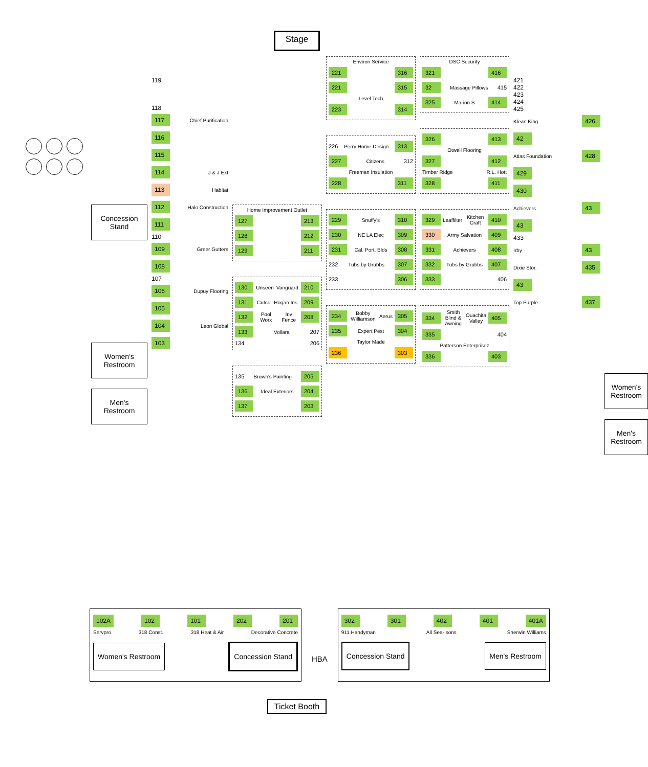Stage
Concession Stand
Women's Restroom
Men's Restroom
119
118
117 Chief Purification
116
115
114 J & J Ext
113 Habitat
112 Halo Construction
111
110
109 Greer Gutters
108
107
106 Dupuy Flooring
105
104 Leon Global
103
Home Improvement Outlet
127 213
128 212
129 211
130 Unseen Vanguard 210
131 Cutco Hogan Ins 209
132 Pool Worx Inv Fence 208
133 Vollara 207
134 206
135 Brown's Painting 205
136 Ideal Exteriors 204
137 203
Environ Service
221 316
221 315
Level Tech
223 314
226 Perry Home Design 313
227 Citizens 312
Freeman Insulation
228 311
229 Snuffy's 310
230 NE LA Elec 309
231 Cal. Port. Blds 308
232 Tubs by Grubbs 307
233 306
234 Bobby Williamson Aerus 305
235 Expert Pest 304
Taylor Made
236 303
DSC Security
321 416
32 Massage Pillows 415
325 Marion S 414
326 413
Otwell Flooring
327 412
Timber Ridge R.L. Hott
328 411
329 Leaffilter Kitchen Craft 410
330 Army Salvation 409
331 Achievers 408
332 Tubs by Grubbs 407
333 406
334 Smith Blind & Awning Ouachita Valley 405
335 404
Patterson Enterprisez
336 403
421
422
423
424
425
Klean King 426
42
Atlas Foundation 428
429
430
Achievers 43
43
433
Irby 43
Dixie Stor. 435
43
Top Purple 437
Women's Restroom
Men's Restroom
102A 102 101 202 201
Servpro 318 Const. 318 Heat & Air Decorative Concrete
Women's Restroom Concession Stand
HBA
302 301 402 401 401A
911 Handyman All Sea- sons Sherwin Williams
Concession Stand Men's Restroom
Ticket Booth